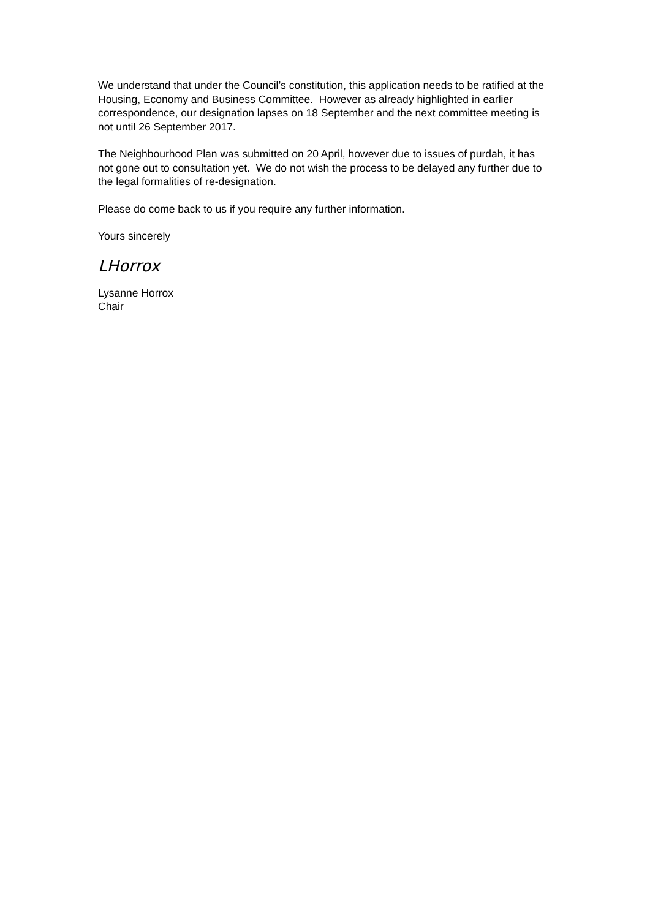We understand that under the Council’s constitution, this application needs to be ratified at the Housing, Economy and Business Committee. However as already highlighted in earlier correspondence, our designation lapses on 18 September and the next committee meeting is not until 26 September 2017.
The Neighbourhood Plan was submitted on 20 April, however due to issues of purdah, it has not gone out to consultation yet. We do not wish the process to be delayed any further due to the legal formalities of re-designation.
Please do come back to us if you require any further information.
Yours sincerely
LHorrox
Lysanne Horrox
Chair